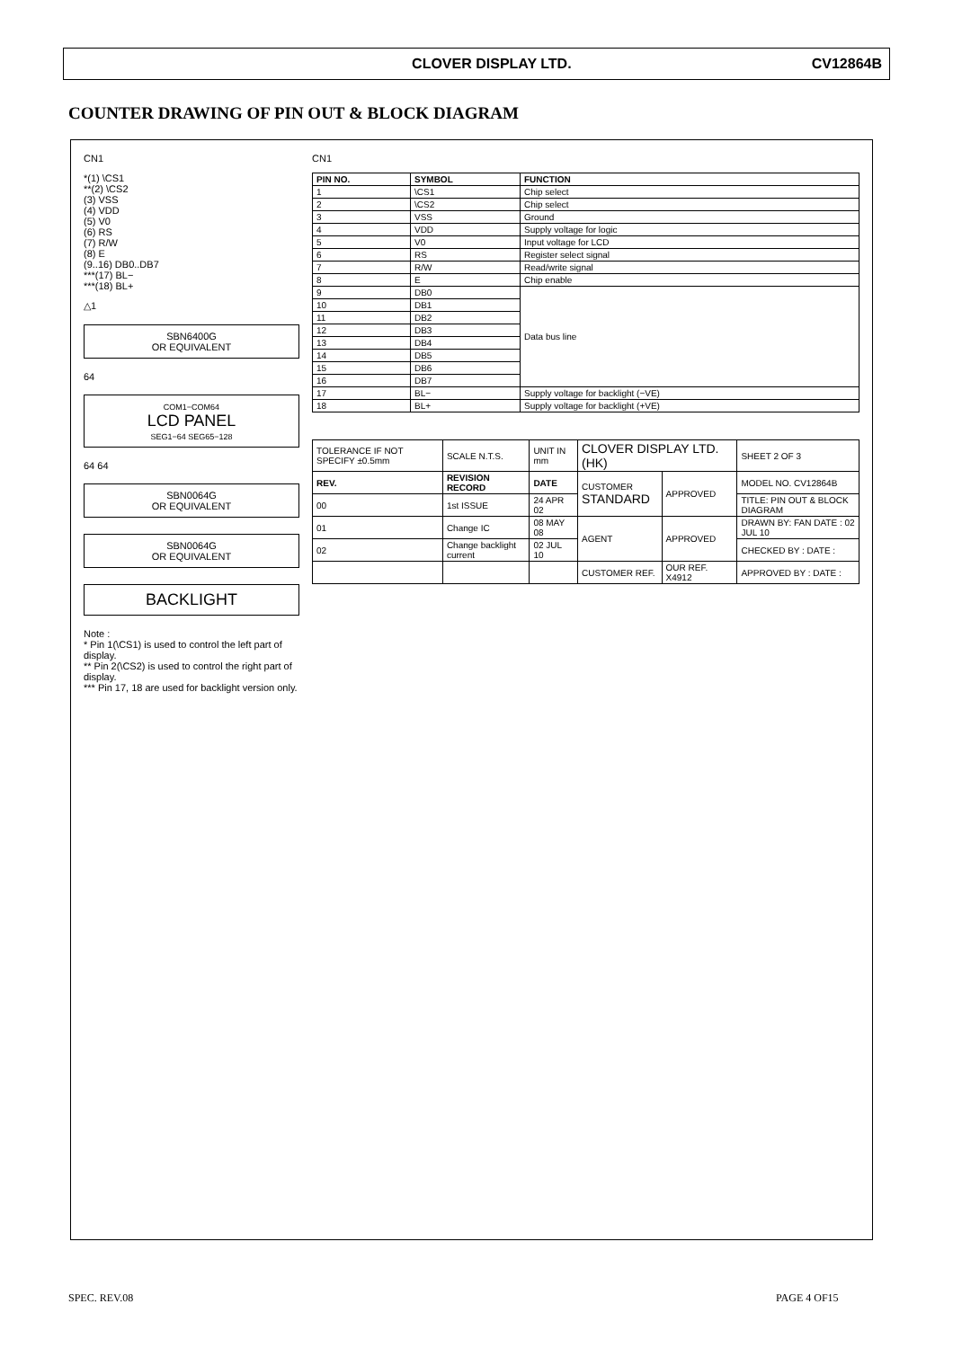CLOVER DISPLAY LTD. CV12864B
COUNTER DRAWING OF PIN OUT & BLOCK DIAGRAM
CN1
*(1) \CS1
**(2) \CS2
(3) VSS
(4) VDD
(5) V0
(6) RS
(7) R/W
(8) E
(9..16) DB0..DB7
***(17) BL−
***(18) BL+
△1
SBN6400G
OR EQUIVALENT
64
COM1−COM64
LCD PANEL
SEG1−64 SEG65−128
64 64
SBN0064G
OR EQUIVALENT
SBN0064G
OR EQUIVALENT
BACKLIGHT
Note :
* Pin 1(\CS1) is used to control the left part of display.
** Pin 2(\CS2) is used to control the right part of display.
*** Pin 17, 18 are used for backlight version only.
CN1
| PIN NO. | SYMBOL | FUNCTION |
| --- | --- | --- |
| 1 | \CS1 | Chip select |
| 2 | \CS2 | Chip select |
| 3 | VSS | Ground |
| 4 | VDD | Supply voltage for logic |
| 5 | V0 | Input voltage for LCD |
| 6 | RS | Register select signal |
| 7 | R/W | Read/write signal |
| 8 | E | Chip enable |
| 9 | DB0 | Data bus line |
| 10 | DB1 | |
| 11 | DB2 | |
| 12 | DB3 | |
| 13 | DB4 | |
| 14 | DB5 | |
| 15 | DB6 | |
| 16 | DB7 | |
| 17 | BL− | Supply voltage for backlight (−VE) |
| 18 | BL+ | Supply voltage for backlight (+VE) |
| TOLERANCE IF NOT SPECIFY ±0.5mm | | SCALE N.T.S. | UNIT IN mm | CLOVER DISPLAY LTD. (HK) | | SHEET 2 OF 3 |
| REV. | REVISION RECORD | | DATE | CUSTOMER STANDARD | APPROVED | MODEL NO. CV12864B |
| 00 | 1st ISSUE | | 24 APR 02 | | | TITLE: PIN OUT & BLOCK DIAGRAM |
| 01 | Change IC | | 08 MAY 08 | AGENT | APPROVED | DRAWN BY: FAN DATE : 02 JUL 10 |
| 02 | Change backlight current | | 02 JUL 10 | | | CHECKED BY : DATE : |
| | | | | CUSTOMER REF. | OUR REF. X4912 | APPROVED BY : DATE : |
SPEC. REV.08 PAGE 4 OF15